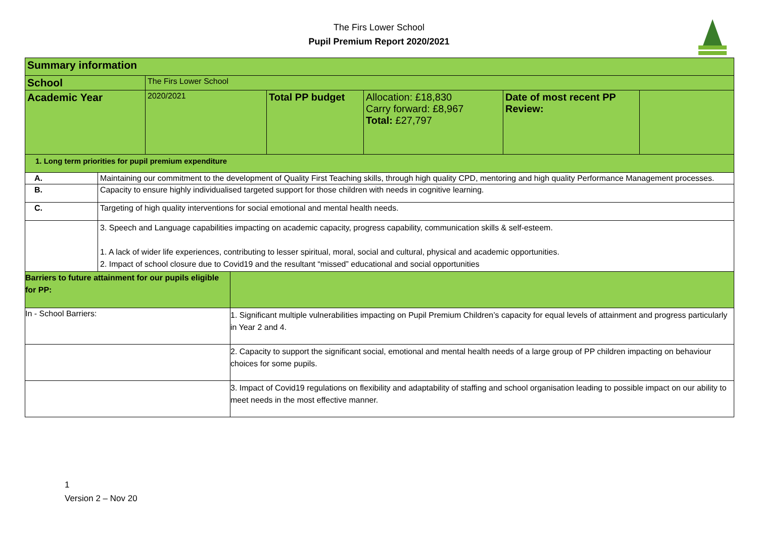The Firs Lower School
Pupil Premium Report 2020/2021
| Summary information | | | | | | | |
| School | | The Firs Lower School | | | | | |
| Academic Year | | 2020/2021 | | Total PP budget | Allocation: £18,830 Carry forward: £8,967 Total: £27,797 | Date of most recent PP Review: | |
| 1. Long term priorities for pupil premium expenditure | | | | | | | |
| A. | Maintaining our commitment to the development of Quality First Teaching skills, through high quality CPD, mentoring and high quality Performance Management processes. | | | | | | |
| B. | Capacity to ensure highly individualised targeted support for those children with needs in cognitive learning. | | | | | | |
| C. | Targeting of high quality interventions for social emotional and mental health needs. | | | | | | |
| | 3. Speech and Language capabilities impacting on academic capacity, progress capability, communication skills & self-esteem. 1. A lack of wider life experiences, contributing to lesser spiritual, moral, social and cultural, physical and academic opportunities. 2. Impact of school closure due to Covid19 and the resultant “missed” educational and social opportunities | | | | | | |
| Barriers to future attainment for our pupils eligible for PP: | | | | | | | |
| In - School Barriers: | | | 1. Significant multiple vulnerabilities impacting on Pupil Premium Children’s capacity for equal levels of attainment and progress particularly in Year 2 and 4. | | | | |
| | | | 2. Capacity to support the significant social, emotional and mental health needs of a large group of PP children impacting on behaviour choices for some pupils. | | | | |
| | | | 3. Impact of Covid19 regulations on flexibility and adaptability of staffing and school organisation leading to possible impact on our ability to meet needs in the most effective manner. | | | | |
1
Version 2 – Nov 20